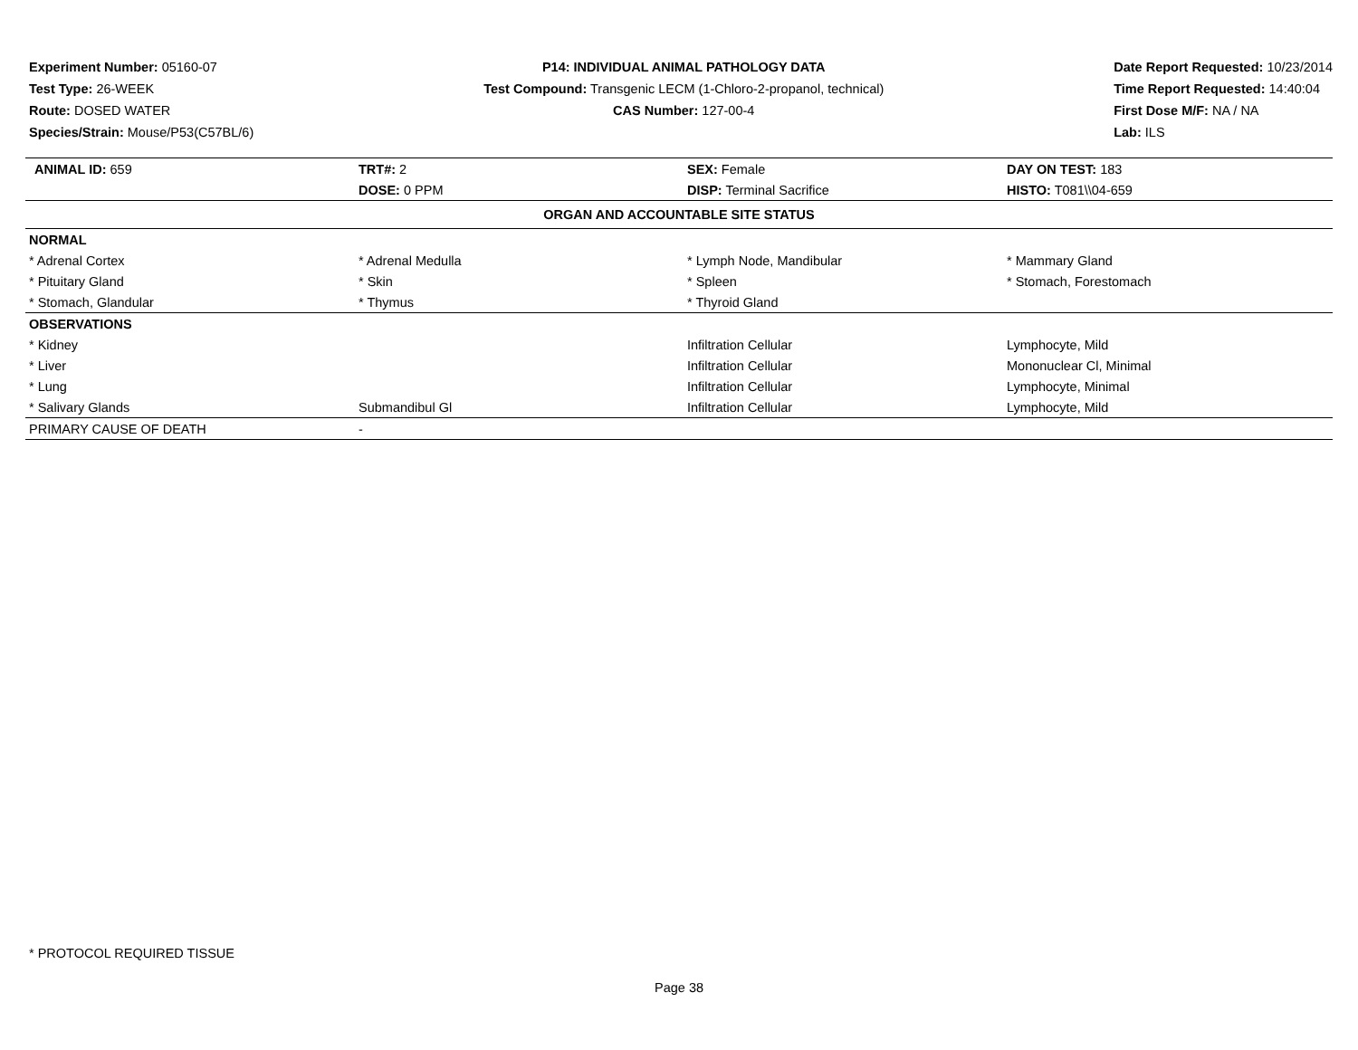Experiment Number: 05160-07
Test Type: 26-WEEK
Route: DOSED WATER
Species/Strain: Mouse/P53(C57BL/6)
P14: INDIVIDUAL ANIMAL PATHOLOGY DATA
Test Compound: Transgenic LECM (1-Chloro-2-propanol, technical)
CAS Number: 127-00-4
Date Report Requested: 10/23/2014
Time Report Requested: 14:40:04
First Dose M/F: NA / NA
Lab: ILS
| ANIMAL ID: 659 | TRT#: 2 | SEX: Female | DAY ON TEST: 183 |
| | DOSE: 0 PPM | DISP: Terminal Sacrifice | HISTO: T081\\04-659 |
| ORGAN AND ACCOUNTABLE SITE STATUS | | | |
| NORMAL | | | |
| * Adrenal Cortex | * Adrenal Medulla | * Lymph Node, Mandibular | * Mammary Gland |
| * Pituitary Gland | * Skin | * Spleen | * Stomach, Forestomach |
| * Stomach, Glandular | * Thymus | * Thyroid Gland | |
| OBSERVATIONS | | | |
| * Kidney | | Infiltration Cellular | Lymphocyte, Mild |
| * Liver | | Infiltration Cellular | Mononuclear Cl, Minimal |
| * Lung | | Infiltration Cellular | Lymphocyte, Minimal |
| * Salivary Glands | Submandibul Gl | Infiltration Cellular | Lymphocyte, Mild |
| PRIMARY CAUSE OF DEATH | - | | |
* PROTOCOL REQUIRED TISSUE
Page 38